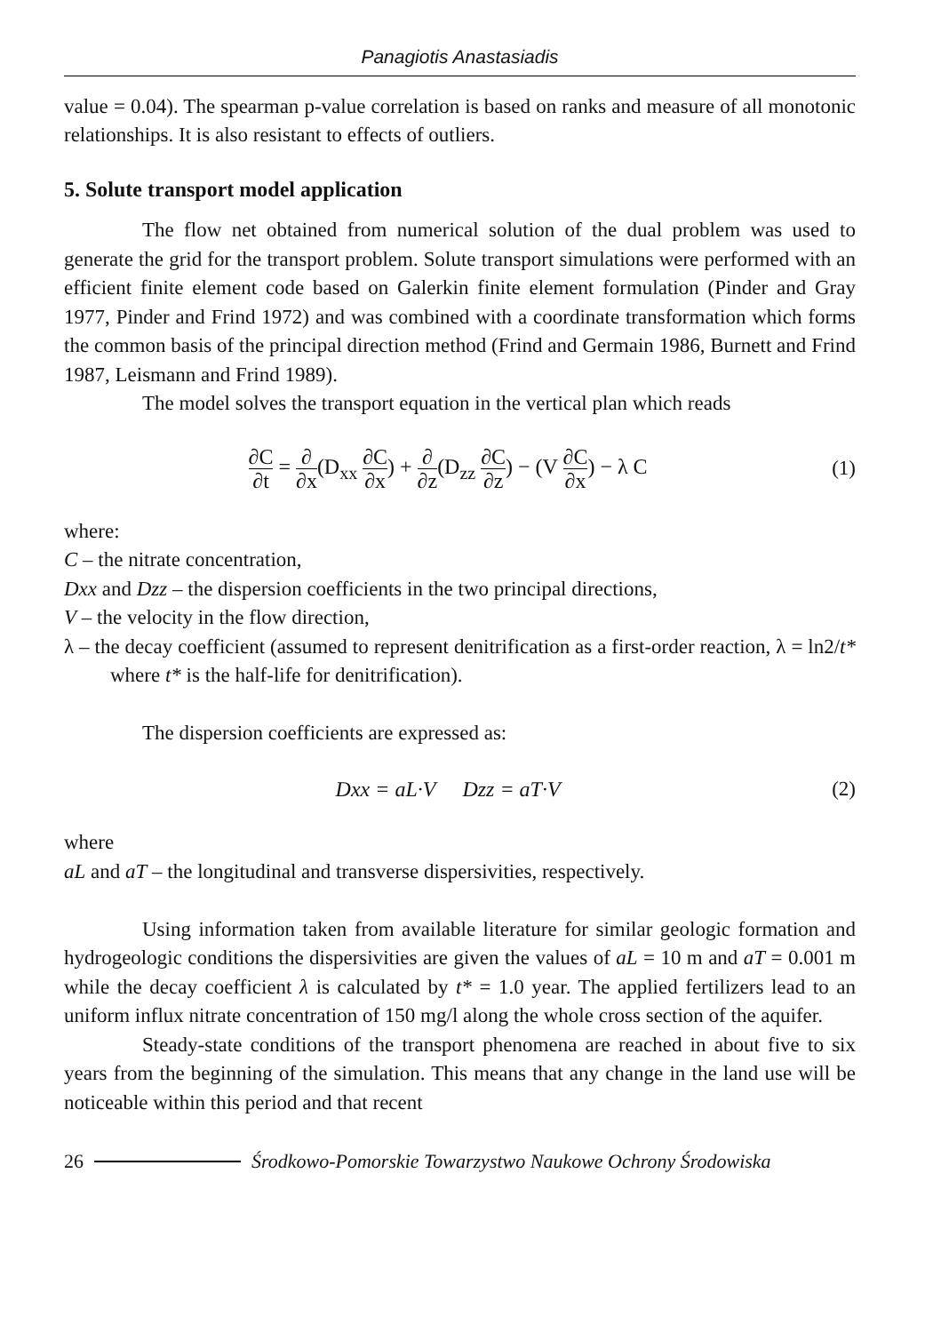Panagiotis Anastasiadis
value = 0.04). The spearman p-value correlation is based on ranks and measure of all monotonic relationships. It is also resistant to effects of outliers.
5. Solute transport model application
The flow net obtained from numerical solution of the dual problem was used to generate the grid for the transport problem. Solute transport simulations were performed with an efficient finite element code based on Galerkin finite element formulation (Pinder and Gray 1977, Pinder and Frind 1972) and was combined with a coordinate transformation which forms the common basis of the principal direction method (Frind and Germain 1986, Burnett and Frind 1987, Leismann and Frind 1989).
The model solves the transport equation in the vertical plan which reads
∂C ∂t = ∂ ∂x(D<sub>xx</sub> ∂C ∂x) + ∂ ∂z(D<sub>zz</sub> ∂C ∂z) − (V ∂C ∂x) − λ C
(1)
where:
C – the nitrate concentration,
Dxx and Dzz – the dispersion coefficients in the two principal directions,
V – the velocity in the flow direction,
λ – the decay coefficient (assumed to represent denitrification as a first-order reaction, λ = ln2/t* where t* is the half-life for denitrification).
The dispersion coefficients are expressed as:
Dxx = aL·V Dzz = aT·V (2)
where
aL and aT – the longitudinal and transverse dispersivities, respectively.
Using information taken from available literature for similar geologic formation and hydrogeologic conditions the dispersivities are given the values of aL = 10 m and aT = 0.001 m while the decay coefficient λ is calculated by t* = 1.0 year. The applied fertilizers lead to an uniform influx nitrate concentration of 150 mg/l along the whole cross section of the aquifer.
Steady-state conditions of the transport phenomena are reached in about five to six years from the beginning of the simulation. This means that any change in the land use will be noticeable within this period and that recent
26 Środkowo-Pomorskie Towarzystwo Naukowe Ochrony Środowiska